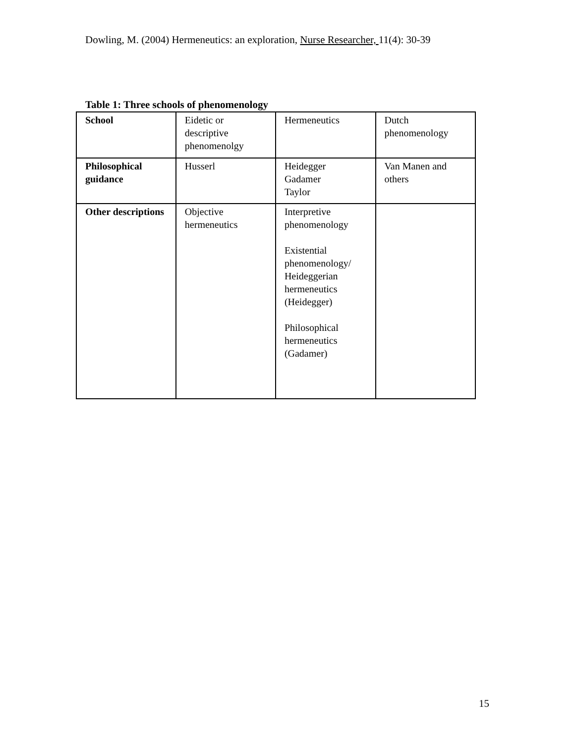Dowling, M. (2004) Hermeneutics: an exploration, Nurse Researcher, 11(4): 30-39
Table 1: Three schools of phenomenology
| School | Eidetic or descriptive phenomenolgy | Hermeneutics | Dutch phenomenology |
| Philosophical guidance | Husserl | Heidegger Gadamer Taylor | Van Manen and others |
| Other descriptions | Objective hermeneutics | Interpretive phenomenology Existential phenomenology/ Heideggerian hermeneutics (Heidegger) Philosophical hermeneutics (Gadamer) | |
15